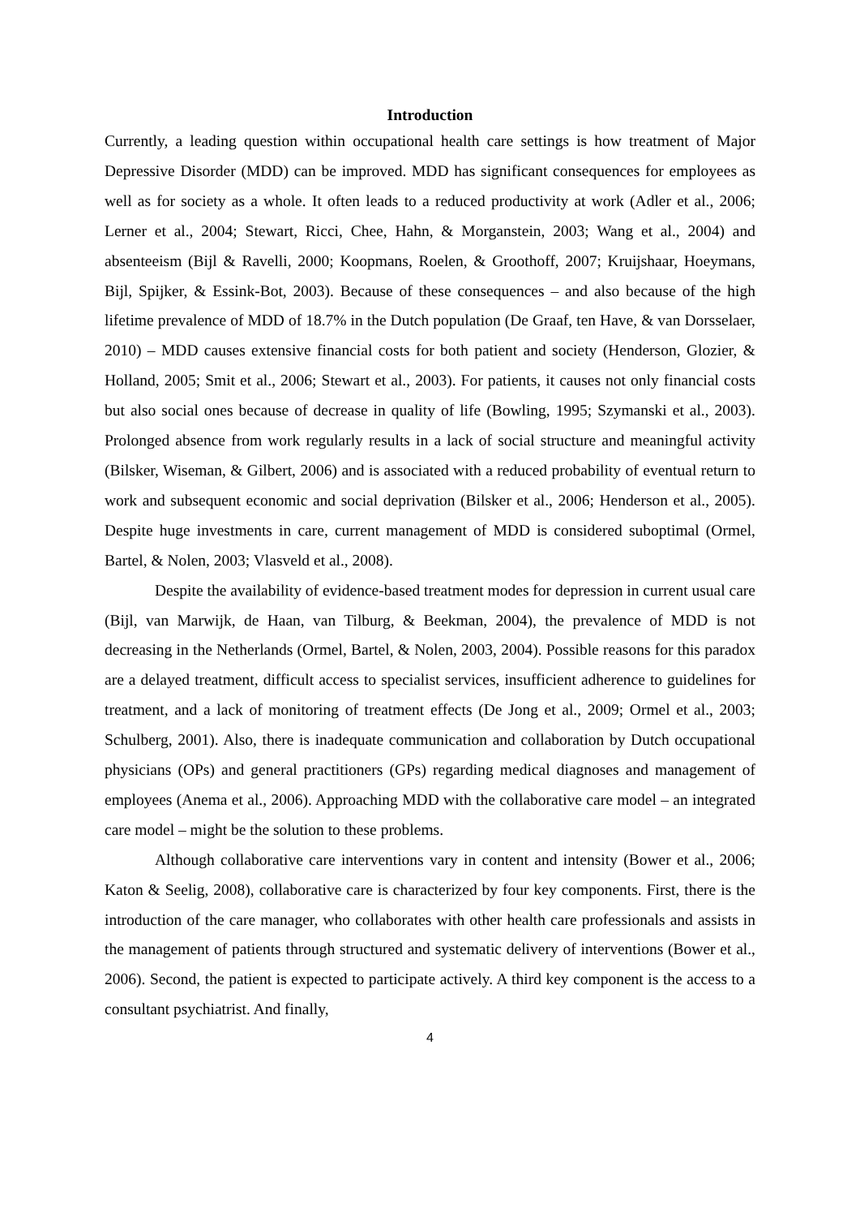Introduction
Currently, a leading question within occupational health care settings is how treatment of Major Depressive Disorder (MDD) can be improved. MDD has significant consequences for employees as well as for society as a whole. It often leads to a reduced productivity at work (Adler et al., 2006; Lerner et al., 2004; Stewart, Ricci, Chee, Hahn, & Morganstein, 2003; Wang et al., 2004) and absenteeism (Bijl & Ravelli, 2000; Koopmans, Roelen, & Groothoff, 2007; Kruijshaar, Hoeymans, Bijl, Spijker, & Essink-Bot, 2003). Because of these consequences – and also because of the high lifetime prevalence of MDD of 18.7% in the Dutch population (De Graaf, ten Have, & van Dorsselaer, 2010) – MDD causes extensive financial costs for both patient and society (Henderson, Glozier, & Holland, 2005; Smit et al., 2006; Stewart et al., 2003). For patients, it causes not only financial costs but also social ones because of decrease in quality of life (Bowling, 1995; Szymanski et al., 2003). Prolonged absence from work regularly results in a lack of social structure and meaningful activity (Bilsker, Wiseman, & Gilbert, 2006) and is associated with a reduced probability of eventual return to work and subsequent economic and social deprivation (Bilsker et al., 2006; Henderson et al., 2005). Despite huge investments in care, current management of MDD is considered suboptimal (Ormel, Bartel, & Nolen, 2003; Vlasveld et al., 2008).
Despite the availability of evidence-based treatment modes for depression in current usual care (Bijl, van Marwijk, de Haan, van Tilburg, & Beekman, 2004), the prevalence of MDD is not decreasing in the Netherlands (Ormel, Bartel, & Nolen, 2003, 2004). Possible reasons for this paradox are a delayed treatment, difficult access to specialist services, insufficient adherence to guidelines for treatment, and a lack of monitoring of treatment effects (De Jong et al., 2009; Ormel et al., 2003; Schulberg, 2001). Also, there is inadequate communication and collaboration by Dutch occupational physicians (OPs) and general practitioners (GPs) regarding medical diagnoses and management of employees (Anema et al., 2006). Approaching MDD with the collaborative care model – an integrated care model – might be the solution to these problems.
Although collaborative care interventions vary in content and intensity (Bower et al., 2006; Katon & Seelig, 2008), collaborative care is characterized by four key components. First, there is the introduction of the care manager, who collaborates with other health care professionals and assists in the management of patients through structured and systematic delivery of interventions (Bower et al., 2006). Second, the patient is expected to participate actively. A third key component is the access to a consultant psychiatrist. And finally,
4